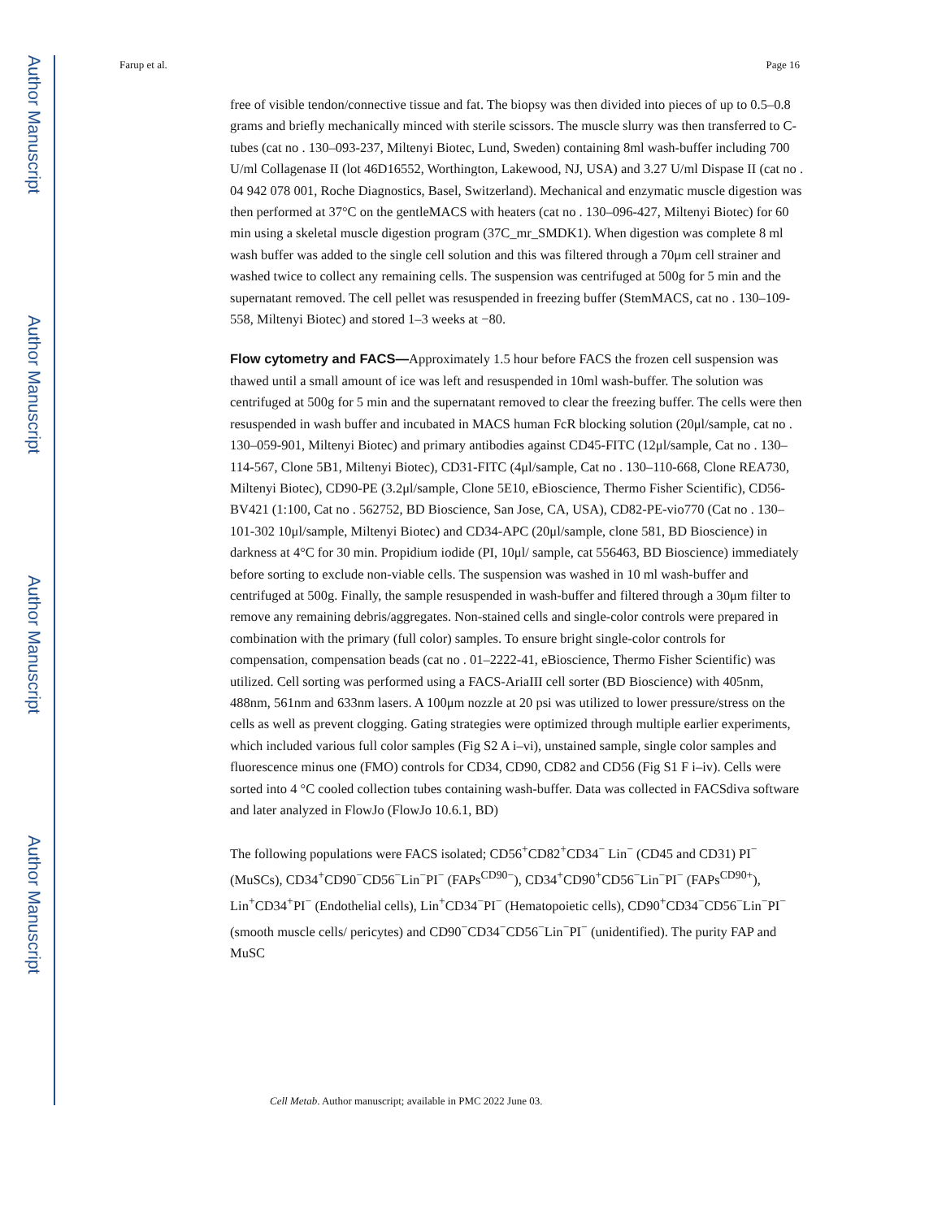Author Manuscript
Author Manuscript
Author Manuscript
Author Manuscript
Farup et al. Page 16
free of visible tendon/connective tissue and fat. The biopsy was then divided into pieces of up to 0.5–0.8 grams and briefly mechanically minced with sterile scissors. The muscle slurry was then transferred to C-tubes (cat no . 130–093-237, Miltenyi Biotec, Lund, Sweden) containing 8ml wash-buffer including 700 U/ml Collagenase II (lot 46D16552, Worthington, Lakewood, NJ, USA) and 3.27 U/ml Dispase II (cat no . 04 942 078 001, Roche Diagnostics, Basel, Switzerland). Mechanical and enzymatic muscle digestion was then performed at 37°C on the gentleMACS with heaters (cat no . 130–096-427, Miltenyi Biotec) for 60 min using a skeletal muscle digestion program (37C_mr_SMDK1). When digestion was complete 8 ml wash buffer was added to the single cell solution and this was filtered through a 70μm cell strainer and washed twice to collect any remaining cells. The suspension was centrifuged at 500g for 5 min and the supernatant removed. The cell pellet was resuspended in freezing buffer (StemMACS, cat no . 130–109-558, Miltenyi Biotec) and stored 1–3 weeks at −80.
Flow cytometry and FACS—Approximately 1.5 hour before FACS the frozen cell suspension was thawed until a small amount of ice was left and resuspended in 10ml wash-buffer. The solution was centrifuged at 500g for 5 min and the supernatant removed to clear the freezing buffer. The cells were then resuspended in wash buffer and incubated in MACS human FcR blocking solution (20μl/sample, cat no . 130–059-901, Miltenyi Biotec) and primary antibodies against CD45-FITC (12μl/sample, Cat no . 130–114-567, Clone 5B1, Miltenyi Biotec), CD31-FITC (4μl/sample, Cat no . 130–110-668, Clone REA730, Miltenyi Biotec), CD90-PE (3.2μl/sample, Clone 5E10, eBioscience, Thermo Fisher Scientific), CD56-BV421 (1:100, Cat no . 562752, BD Bioscience, San Jose, CA, USA), CD82-PE-vio770 (Cat no . 130–101-302 10μl/sample, Miltenyi Biotec) and CD34-APC (20μl/sample, clone 581, BD Bioscience) in darkness at 4°C for 30 min. Propidium iodide (PI, 10μl/ sample, cat 556463, BD Bioscience) immediately before sorting to exclude non-viable cells. The suspension was washed in 10 ml wash-buffer and centrifuged at 500g. Finally, the sample resuspended in wash-buffer and filtered through a 30μm filter to remove any remaining debris/aggregates. Non-stained cells and single-color controls were prepared in combination with the primary (full color) samples. To ensure bright single-color controls for compensation, compensation beads (cat no . 01–2222-41, eBioscience, Thermo Fisher Scientific) was utilized. Cell sorting was performed using a FACS-AriaIII cell sorter (BD Bioscience) with 405nm, 488nm, 561nm and 633nm lasers. A 100μm nozzle at 20 psi was utilized to lower pressure/stress on the cells as well as prevent clogging. Gating strategies were optimized through multiple earlier experiments, which included various full color samples (Fig S2 A i–vi), unstained sample, single color samples and fluorescence minus one (FMO) controls for CD34, CD90, CD82 and CD56 (Fig S1 F i–iv). Cells were sorted into 4 °C cooled collection tubes containing wash-buffer. Data was collected in FACSdiva software and later analyzed in FlowJo (FlowJo 10.6.1, BD)
The following populations were FACS isolated; CD56<sup>+</sup>CD82<sup>+</sup>CD34<sup>−</sup> Lin<sup>−</sup> (CD45 and CD31) PI<sup>−</sup> (MuSCs), CD34<sup>+</sup>CD90<sup>−</sup>CD56<sup>−</sup>Lin<sup>−</sup>PI<sup>−</sup> (FAPs<sup>CD90−</sup>), CD34<sup>+</sup>CD90<sup>+</sup>CD56<sup>−</sup>Lin<sup>−</sup>PI<sup>−</sup> (FAPs<sup>CD90+</sup>), Lin<sup>+</sup>CD34<sup>+</sup>PI<sup>−</sup> (Endothelial cells), Lin<sup>+</sup>CD34<sup>−</sup>PI<sup>−</sup> (Hematopoietic cells), CD90<sup>+</sup>CD34<sup>−</sup>CD56<sup>−</sup>Lin<sup>−</sup>PI<sup>−</sup> (smooth muscle cells/ pericytes) and CD90<sup>−</sup>CD34<sup>−</sup>CD56<sup>−</sup>Lin<sup>−</sup>PI<sup>−</sup> (unidentified). The purity FAP and MuSC
Cell Metab. Author manuscript; available in PMC 2022 June 03.